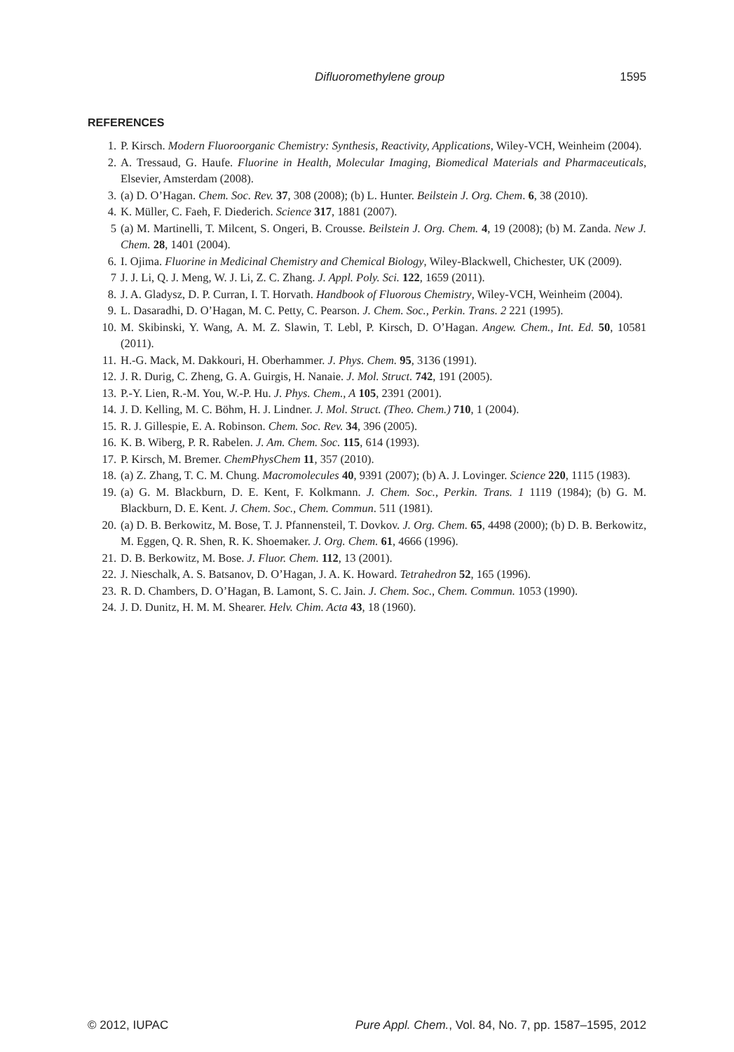Difluoromethylene group 1595
REFERENCES
1. P. Kirsch. Modern Fluoroorganic Chemistry: Synthesis, Reactivity, Applications, Wiley-VCH, Weinheim (2004).
2. A. Tressaud, G. Haufe. Fluorine in Health, Molecular Imaging, Biomedical Materials and Pharmaceuticals, Elsevier, Amsterdam (2008).
3. (a) D. O’Hagan. Chem. Soc. Rev. 37, 308 (2008); (b) L. Hunter. Beilstein J. Org. Chem. 6, 38 (2010).
4. K. Müller, C. Faeh, F. Diederich. Science 317, 1881 (2007).
5 (a) M. Martinelli, T. Milcent, S. Ongeri, B. Crousse. Beilstein J. Org. Chem. 4, 19 (2008); (b) M. Zanda. New J. Chem. 28, 1401 (2004).
6. I. Ojima. Fluorine in Medicinal Chemistry and Chemical Biology, Wiley-Blackwell, Chichester, UK (2009).
7 J. J. Li, Q. J. Meng, W. J. Li, Z. C. Zhang. J. Appl. Poly. Sci. 122, 1659 (2011).
8. J. A. Gladysz, D. P. Curran, I. T. Horvath. Handbook of Fluorous Chemistry, Wiley-VCH, Weinheim (2004).
9. L. Dasaradhi, D. O’Hagan, M. C. Petty, C. Pearson. J. Chem. Soc., Perkin. Trans. 2 221 (1995).
10. M. Skibinski, Y. Wang, A. M. Z. Slawin, T. Lebl, P. Kirsch, D. O’Hagan. Angew. Chem., Int. Ed. 50, 10581 (2011).
11. H.-G. Mack, M. Dakkouri, H. Oberhammer. J. Phys. Chem. 95, 3136 (1991).
12. J. R. Durig, C. Zheng, G. A. Guirgis, H. Nanaie. J. Mol. Struct. 742, 191 (2005).
13. P.-Y. Lien, R.-M. You, W.-P. Hu. J. Phys. Chem., A 105, 2391 (2001).
14. J. D. Kelling, M. C. Böhm, H. J. Lindner. J. Mol. Struct. (Theo. Chem.) 710, 1 (2004).
15. R. J. Gillespie, E. A. Robinson. Chem. Soc. Rev. 34, 396 (2005).
16. K. B. Wiberg, P. R. Rabelen. J. Am. Chem. Soc. 115, 614 (1993).
17. P. Kirsch, M. Bremer. ChemPhysChem 11, 357 (2010).
18. (a) Z. Zhang, T. C. M. Chung. Macromolecules 40, 9391 (2007); (b) A. J. Lovinger. Science 220, 1115 (1983).
19. (a) G. M. Blackburn, D. E. Kent, F. Kolkmann. J. Chem. Soc., Perkin. Trans. 1 1119 (1984); (b) G. M. Blackburn, D. E. Kent. J. Chem. Soc., Chem. Commun. 511 (1981).
20. (a) D. B. Berkowitz, M. Bose, T. J. Pfannensteil, T. Dovkov. J. Org. Chem. 65, 4498 (2000); (b) D. B. Berkowitz, M. Eggen, Q. R. Shen, R. K. Shoemaker. J. Org. Chem. 61, 4666 (1996).
21. D. B. Berkowitz, M. Bose. J. Fluor. Chem. 112, 13 (2001).
22. J. Nieschalk, A. S. Batsanov, D. O’Hagan, J. A. K. Howard. Tetrahedron 52, 165 (1996).
23. R. D. Chambers, D. O’Hagan, B. Lamont, S. C. Jain. J. Chem. Soc., Chem. Commun. 1053 (1990).
24. J. D. Dunitz, H. M. M. Shearer. Helv. Chim. Acta 43, 18 (1960).
© 2012, IUPAC Pure Appl. Chem., Vol. 84, No. 7, pp. 1587–1595, 2012